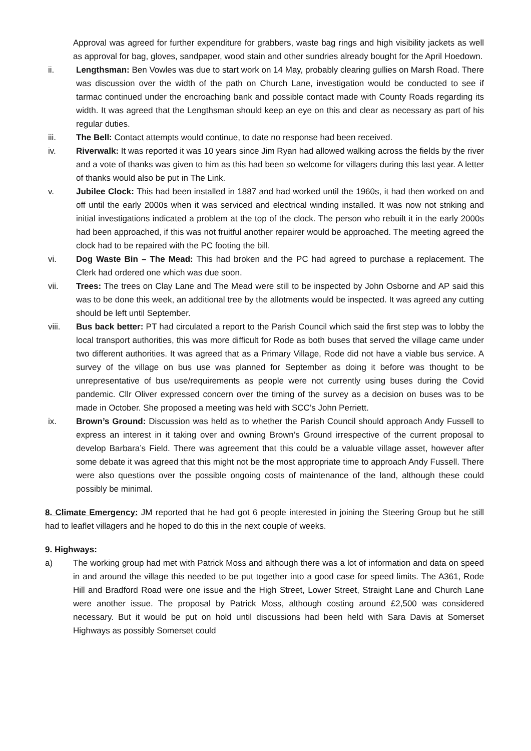Approval was agreed for further expenditure for grabbers, waste bag rings and high visibility jackets as well as approval for bag, gloves, sandpaper, wood stain and other sundries already bought for the April Hoedown.
ii. Lengthsman: Ben Vowles was due to start work on 14 May, probably clearing gullies on Marsh Road. There was discussion over the width of the path on Church Lane, investigation would be conducted to see if tarmac continued under the encroaching bank and possible contact made with County Roads regarding its width. It was agreed that the Lengthsman should keep an eye on this and clear as necessary as part of his regular duties.
iii. The Bell: Contact attempts would continue, to date no response had been received.
iv. Riverwalk: It was reported it was 10 years since Jim Ryan had allowed walking across the fields by the river and a vote of thanks was given to him as this had been so welcome for villagers during this last year. A letter of thanks would also be put in The Link.
v. Jubilee Clock: This had been installed in 1887 and had worked until the 1960s, it had then worked on and off until the early 2000s when it was serviced and electrical winding installed. It was now not striking and initial investigations indicated a problem at the top of the clock. The person who rebuilt it in the early 2000s had been approached, if this was not fruitful another repairer would be approached. The meeting agreed the clock had to be repaired with the PC footing the bill.
vi. Dog Waste Bin – The Mead: This had broken and the PC had agreed to purchase a replacement. The Clerk had ordered one which was due soon.
vii. Trees: The trees on Clay Lane and The Mead were still to be inspected by John Osborne and AP said this was to be done this week, an additional tree by the allotments would be inspected. It was agreed any cutting should be left until September.
viii. Bus back better: PT had circulated a report to the Parish Council which said the first step was to lobby the local transport authorities, this was more difficult for Rode as both buses that served the village came under two different authorities. It was agreed that as a Primary Village, Rode did not have a viable bus service. A survey of the village on bus use was planned for September as doing it before was thought to be unrepresentative of bus use/requirements as people were not currently using buses during the Covid pandemic. Cllr Oliver expressed concern over the timing of the survey as a decision on buses was to be made in October. She proposed a meeting was held with SCC’s John Perriett.
ix. Brown’s Ground: Discussion was held as to whether the Parish Council should approach Andy Fussell to express an interest in it taking over and owning Brown’s Ground irrespective of the current proposal to develop Barbara’s Field. There was agreement that this could be a valuable village asset, however after some debate it was agreed that this might not be the most appropriate time to approach Andy Fussell. There were also questions over the possible ongoing costs of maintenance of the land, although these could possibly be minimal.
8. Climate Emergency: JM reported that he had got 6 people interested in joining the Steering Group but he still had to leaflet villagers and he hoped to do this in the next couple of weeks.
9. Highways:
a) The working group had met with Patrick Moss and although there was a lot of information and data on speed in and around the village this needed to be put together into a good case for speed limits. The A361, Rode Hill and Bradford Road were one issue and the High Street, Lower Street, Straight Lane and Church Lane were another issue. The proposal by Patrick Moss, although costing around £2,500 was considered necessary. But it would be put on hold until discussions had been held with Sara Davis at Somerset Highways as possibly Somerset could